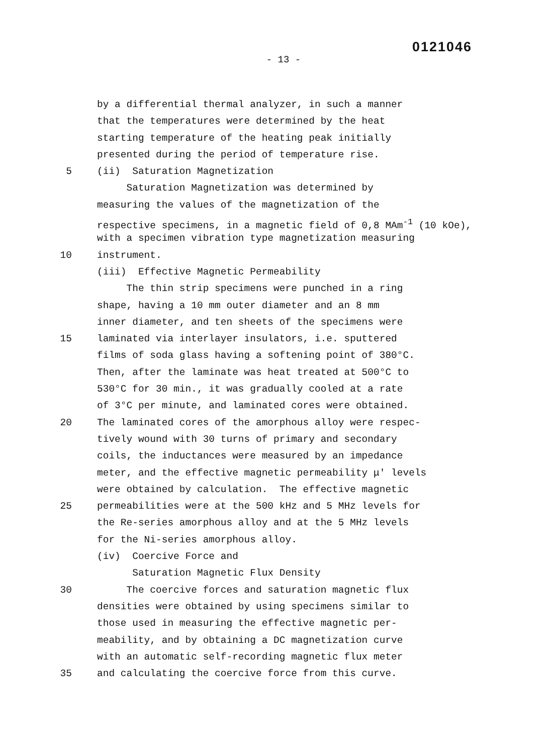0121046
- 13 -
by a differential thermal analyzer, in such a manner
that the temperatures were determined by the heat
starting temperature of the heating peak initially
presented during the period of temperature rise.
5 (ii) Saturation Magnetization
Saturation Magnetization was determined by
measuring the values of the magnetization of the
respective specimens, in a magnetic field of 0,8 MAm<sup>-1</sup> (10 kOe),
with a specimen vibration type magnetization measuring
10 instrument.
(iii) Effective Magnetic Permeability
The thin strip specimens were punched in a ring
shape, having a 10 mm outer diameter and an 8 mm
inner diameter, and ten sheets of the specimens were
15 laminated via interlayer insulators, i.e. sputtered
films of soda glass having a softening point of 380°C.
Then, after the laminate was heat treated at 500°C to
530°C for 30 min., it was gradually cooled at a rate
of 3°C per minute, and laminated cores were obtained.
20 The laminated cores of the amorphous alloy were respec-
tively wound with 30 turns of primary and secondary
coils, the inductances were measured by an impedance
meter, and the effective magnetic permeability μ' levels
were obtained by calculation. The effective magnetic
25 permeabilities were at the 500 kHz and 5 MHz levels for
the Re-series amorphous alloy and at the 5 MHz levels
for the Ni-series amorphous alloy.
(iv) Coercive Force and
Saturation Magnetic Flux Density
30 The coercive forces and saturation magnetic flux
densities were obtained by using specimens similar to
those used in measuring the effective magnetic per-
meability, and by obtaining a DC magnetization curve
with an automatic self-recording magnetic flux meter
35 and calculating the coercive force from this curve.